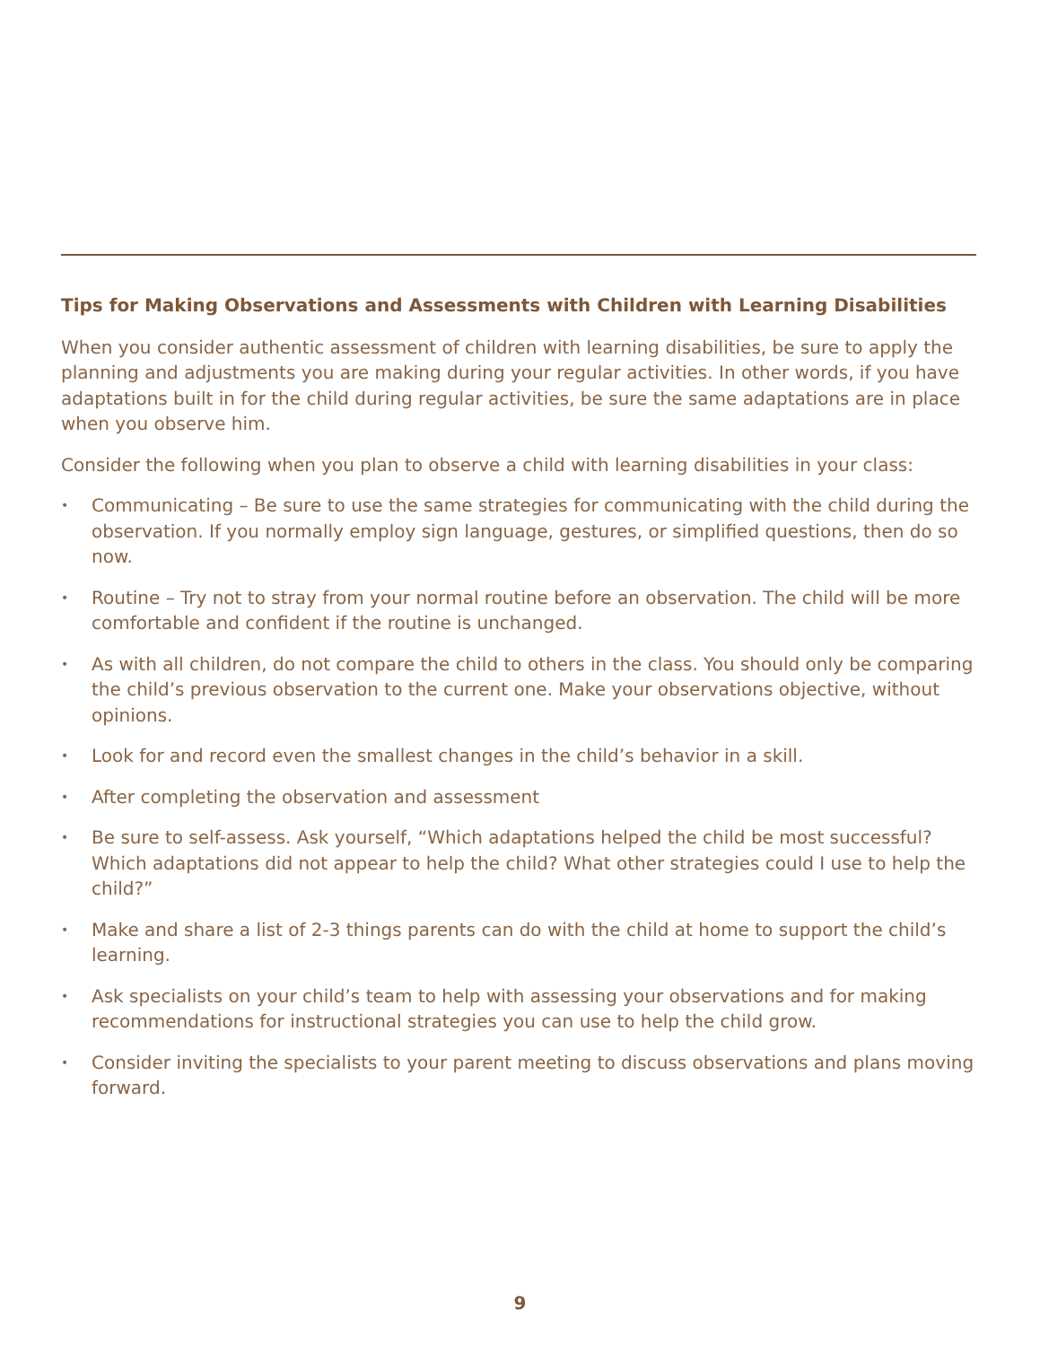Tips for Making Observations and Assessments with Children with Learning Disabilities
When you consider authentic assessment of children with learning disabilities, be sure to apply the planning and adjustments you are making during your regular activities. In other words, if you have adaptations built in for the child during regular activities, be sure the same adaptations are in place when you observe him.
Consider the following when you plan to observe a child with learning disabilities in your class:
• Communicating – Be sure to use the same strategies for communicating with the child during the observation. If you normally employ sign language, gestures, or simplified questions, then do so now.
• Routine – Try not to stray from your normal routine before an observation. The child will be more comfortable and confident if the routine is unchanged.
• As with all children, do not compare the child to others in the class. You should only be comparing the child’s previous observation to the current one. Make your observations objective, without opinions.
• Look for and record even the smallest changes in the child’s behavior in a skill.
• After completing the observation and assessment
• Be sure to self-assess. Ask yourself, “Which adaptations helped the child be most successful? Which adaptations did not appear to help the child? What other strategies could I use to help the child?”
• Make and share a list of 2-3 things parents can do with the child at home to support the child’s learning.
• Ask specialists on your child’s team to help with assessing your observations and for making recommendations for instructional strategies you can use to help the child grow.
• Consider inviting the specialists to your parent meeting to discuss observations and plans moving forward.
9